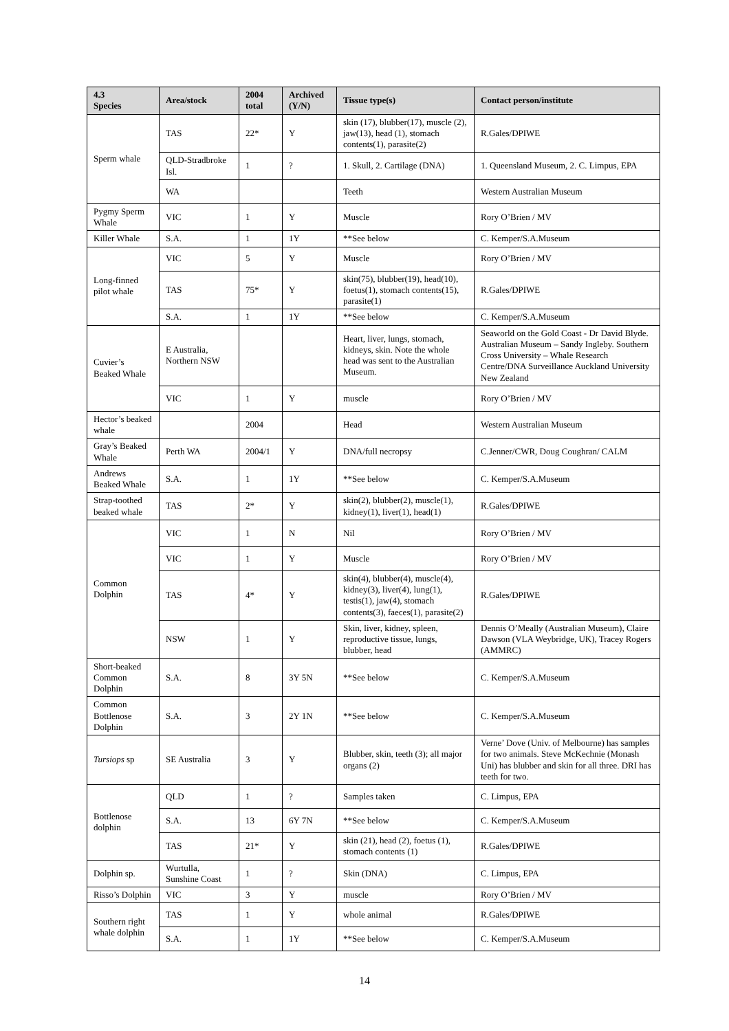| 4.3 Species | Area/stock | 2004 total | Archived (Y/N) | Tissue type(s) | Contact person/institute |
| --- | --- | --- | --- | --- | --- |
| Sperm whale | TAS | 22* | Y | skin (17), blubber(17), muscle (2), jaw(13), head (1), stomach contents(1), parasite(2) | R.Gales/DPIWE |
| | QLD-Stradbroke Isl. | 1 | ? | 1. Skull, 2. Cartilage (DNA) | 1. Queensland Museum, 2. C. Limpus, EPA |
| | WA | | | Teeth | Western Australian Museum |
| Pygmy Sperm Whale | VIC | 1 | Y | Muscle | Rory O’Brien / MV |
| Killer Whale | S.A. | 1 | 1Y | **See below | C. Kemper/S.A.Museum |
| Long-finned pilot whale | VIC | 5 | Y | Muscle | Rory O’Brien / MV |
| | TAS | 75* | Y | skin(75), blubber(19), head(10), foetus(1), stomach contents(15), parasite(1) | R.Gales/DPIWE |
| | S.A. | 1 | 1Y | **See below | C. Kemper/S.A.Museum |
| Cuvier’s Beaked Whale | E Australia, Northern NSW | | | Heart, liver, lungs, stomach, kidneys, skin. Note the whole head was sent to the Australian Museum. | Seaworld on the Gold Coast - Dr David Blyde. Australian Museum – Sandy Ingleby. Southern Cross University – Whale Research Centre/DNA Surveillance Auckland University New Zealand |
| | VIC | 1 | Y | muscle | Rory O’Brien / MV |
| Hector’s beaked whale | | 2004 | | Head | Western Australian Museum |
| Gray’s Beaked Whale | Perth WA | 2004/1 | Y | DNA/full necropsy | C.Jenner/CWR, Doug Coughran/ CALM |
| Andrews Beaked Whale | S.A. | 1 | 1Y | **See below | C. Kemper/S.A.Museum |
| Strap-toothed beaked whale | TAS | 2* | Y | skin(2), blubber(2), muscle(1), kidney(1), liver(1), head(1) | R.Gales/DPIWE |
| Common Dolphin | VIC | 1 | N | Nil | Rory O’Brien / MV |
| | VIC | 1 | Y | Muscle | Rory O’Brien / MV |
| | TAS | 4* | Y | skin(4), blubber(4), muscle(4), kidney(3), liver(4), lung(1), testis(1), jaw(4), stomach contents(3), faeces(1), parasite(2) | R.Gales/DPIWE |
| | NSW | 1 | Y | Skin, liver, kidney, spleen, reproductive tissue, lungs, blubber, head | Dennis O’Meally (Australian Museum), Claire Dawson (VLA Weybridge, UK), Tracey Rogers (AMMRC) |
| Short-beaked Common Dolphin | S.A. | 8 | 3Y 5N | **See below | C. Kemper/S.A.Museum |
| Common Bottlenose Dolphin | S.A. | 3 | 2Y 1N | **See below | C. Kemper/S.A.Museum |
| Tursiops sp | SE Australia | 3 | Y | Blubber, skin, teeth (3); all major organs (2) | Verne’ Dove (Univ. of Melbourne) has samples for two animals. Steve McKechnie (Monash Uni) has blubber and skin for all three. DRI has teeth for two. |
| Bottlenose dolphin | QLD | 1 | ? | Samples taken | C. Limpus, EPA |
| | S.A. | 13 | 6Y 7N | **See below | C. Kemper/S.A.Museum |
| | TAS | 21* | Y | skin (21), head (2), foetus (1), stomach contents (1) | R.Gales/DPIWE |
| Dolphin sp. | Wurtulla, Sunshine Coast | 1 | ? | Skin (DNA) | C. Limpus, EPA |
| Risso’s Dolphin | VIC | 3 | Y | muscle | Rory O’Brien / MV |
| Southern right whale dolphin | TAS | 1 | Y | whole animal | R.Gales/DPIWE |
| | S.A. | 1 | 1Y | **See below | C. Kemper/S.A.Museum |
14